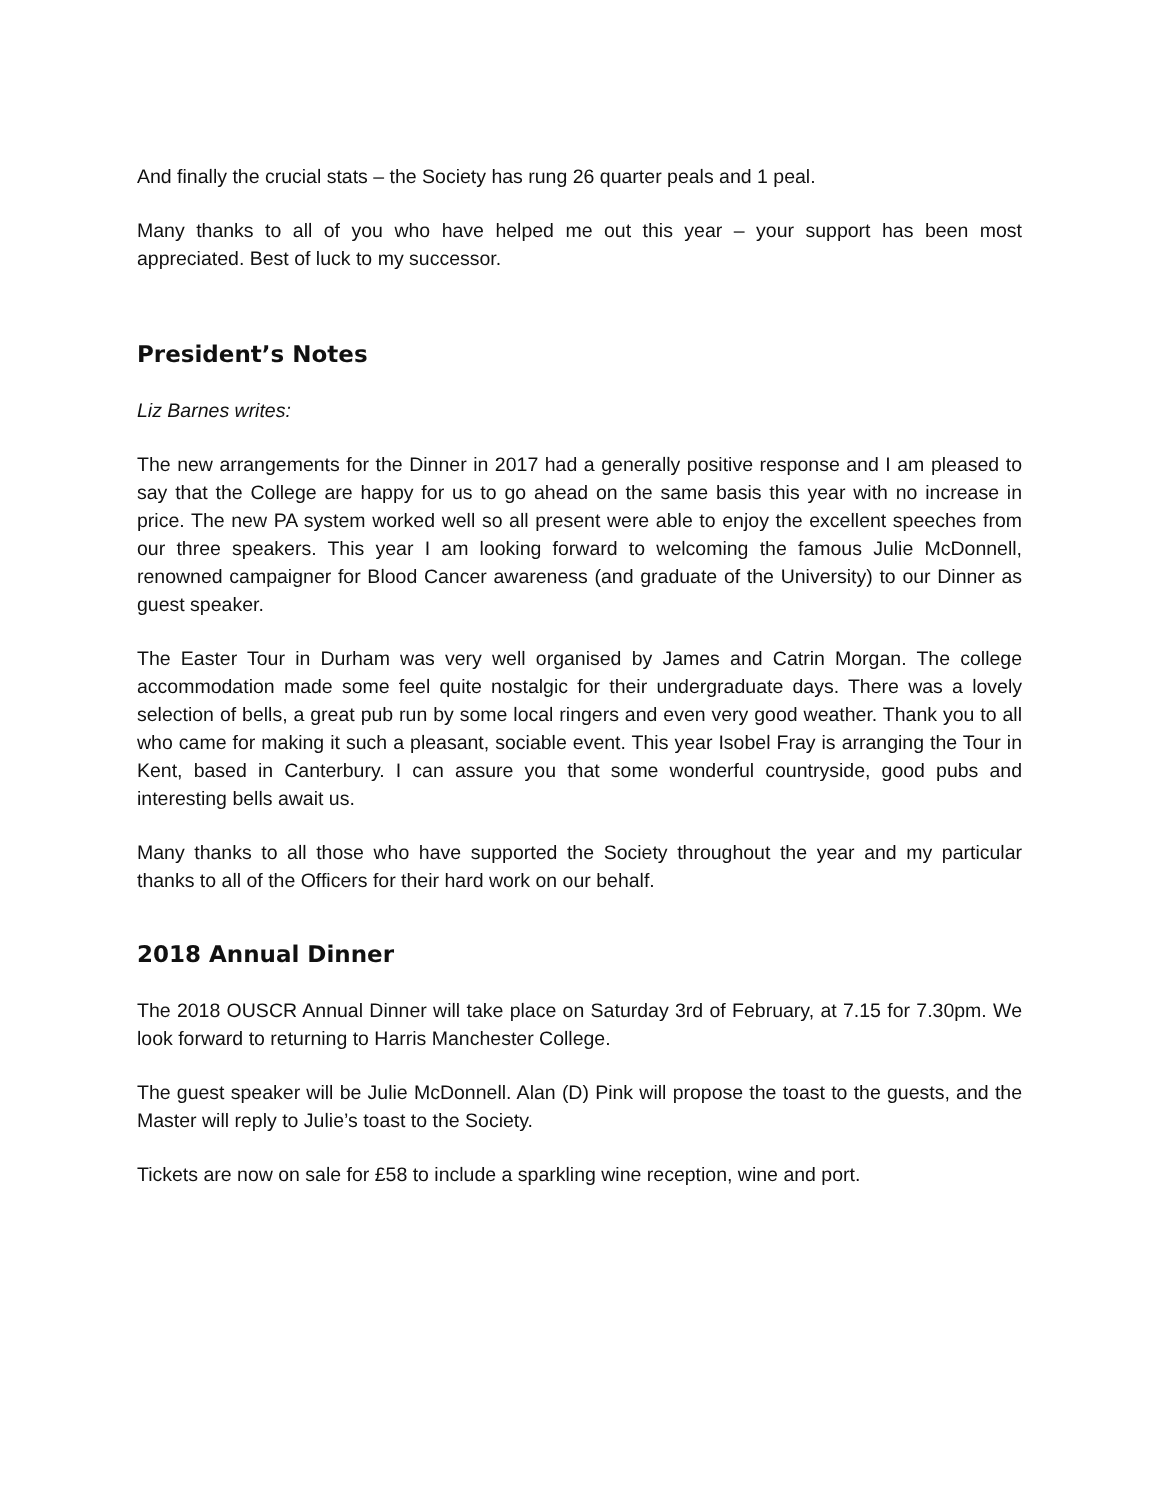And finally the crucial stats – the Society has rung 26 quarter peals and 1 peal.
Many thanks to all of you who have helped me out this year – your support has been most appreciated. Best of luck to my successor.
President’s Notes
Liz Barnes writes:
The new arrangements for the Dinner in 2017 had a generally positive response and I am pleased to say that the College are happy for us to go ahead on the same basis this year with no increase in price. The new PA system worked well so all present were able to enjoy the excellent speeches from our three speakers. This year I am looking forward to welcoming the famous Julie McDonnell, renowned campaigner for Blood Cancer awareness (and graduate of the University) to our Dinner as guest speaker.
The Easter Tour in Durham was very well organised by James and Catrin Morgan. The college accommodation made some feel quite nostalgic for their undergraduate days. There was a lovely selection of bells, a great pub run by some local ringers and even very good weather. Thank you to all who came for making it such a pleasant, sociable event. This year Isobel Fray is arranging the Tour in Kent, based in Canterbury. I can assure you that some wonderful countryside, good pubs and interesting bells await us.
Many thanks to all those who have supported the Society throughout the year and my particular thanks to all of the Officers for their hard work on our behalf.
2018 Annual Dinner
The 2018 OUSCR Annual Dinner will take place on Saturday 3rd of February, at 7.15 for 7.30pm. We look forward to returning to Harris Manchester College.
The guest speaker will be Julie McDonnell. Alan (D) Pink will propose the toast to the guests, and the Master will reply to Julie’s toast to the Society.
Tickets are now on sale for £58 to include a sparkling wine reception, wine and port.